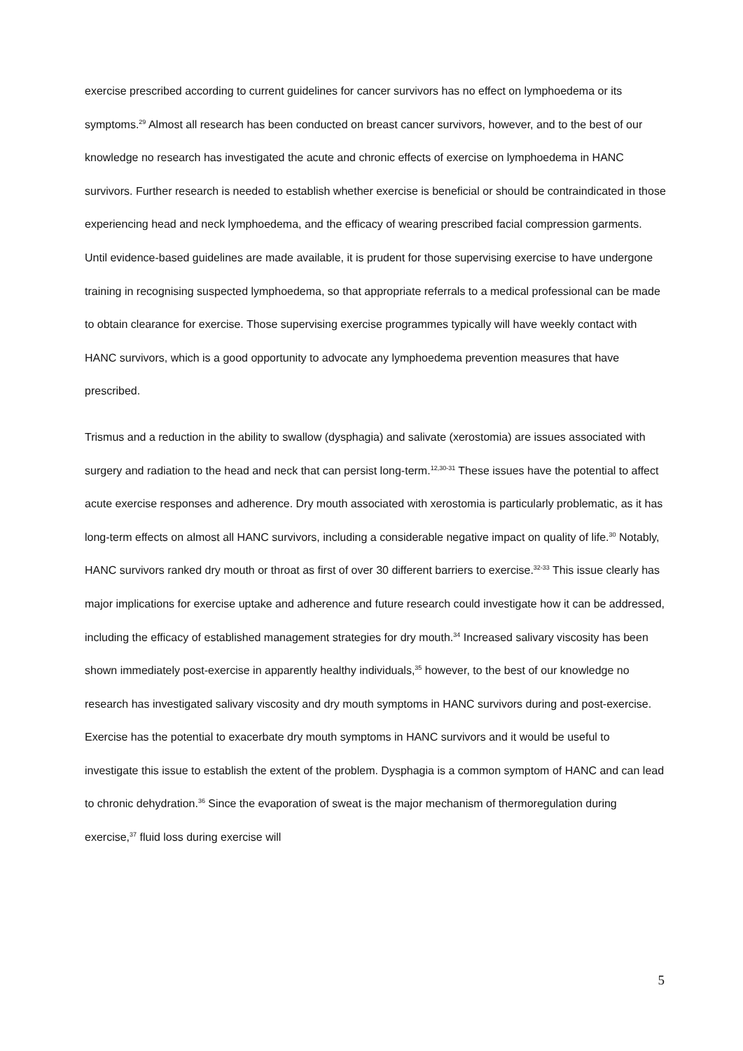exercise prescribed according to current guidelines for cancer survivors has no effect on lymphoedema or its symptoms.<sup>29</sup> Almost all research has been conducted on breast cancer survivors, however, and to the best of our knowledge no research has investigated the acute and chronic effects of exercise on lymphoedema in HANC survivors. Further research is needed to establish whether exercise is beneficial or should be contraindicated in those experiencing head and neck lymphoedema, and the efficacy of wearing prescribed facial compression garments. Until evidence-based guidelines are made available, it is prudent for those supervising exercise to have undergone training in recognising suspected lymphoedema, so that appropriate referrals to a medical professional can be made to obtain clearance for exercise. Those supervising exercise programmes typically will have weekly contact with HANC survivors, which is a good opportunity to advocate any lymphoedema prevention measures that have prescribed.
Trismus and a reduction in the ability to swallow (dysphagia) and salivate (xerostomia) are issues associated with surgery and radiation to the head and neck that can persist long-term.<sup>12,30-31</sup> These issues have the potential to affect acute exercise responses and adherence. Dry mouth associated with xerostomia is particularly problematic, as it has long-term effects on almost all HANC survivors, including a considerable negative impact on quality of life.<sup>30</sup> Notably, HANC survivors ranked dry mouth or throat as first of over 30 different barriers to exercise.<sup>32-33</sup> This issue clearly has major implications for exercise uptake and adherence and future research could investigate how it can be addressed, including the efficacy of established management strategies for dry mouth.<sup>34</sup> Increased salivary viscosity has been shown immediately post-exercise in apparently healthy individuals,<sup>35</sup> however, to the best of our knowledge no research has investigated salivary viscosity and dry mouth symptoms in HANC survivors during and post-exercise. Exercise has the potential to exacerbate dry mouth symptoms in HANC survivors and it would be useful to investigate this issue to establish the extent of the problem. Dysphagia is a common symptom of HANC and can lead to chronic dehydration.<sup>36</sup> Since the evaporation of sweat is the major mechanism of thermoregulation during exercise,<sup>37</sup> fluid loss during exercise will
5